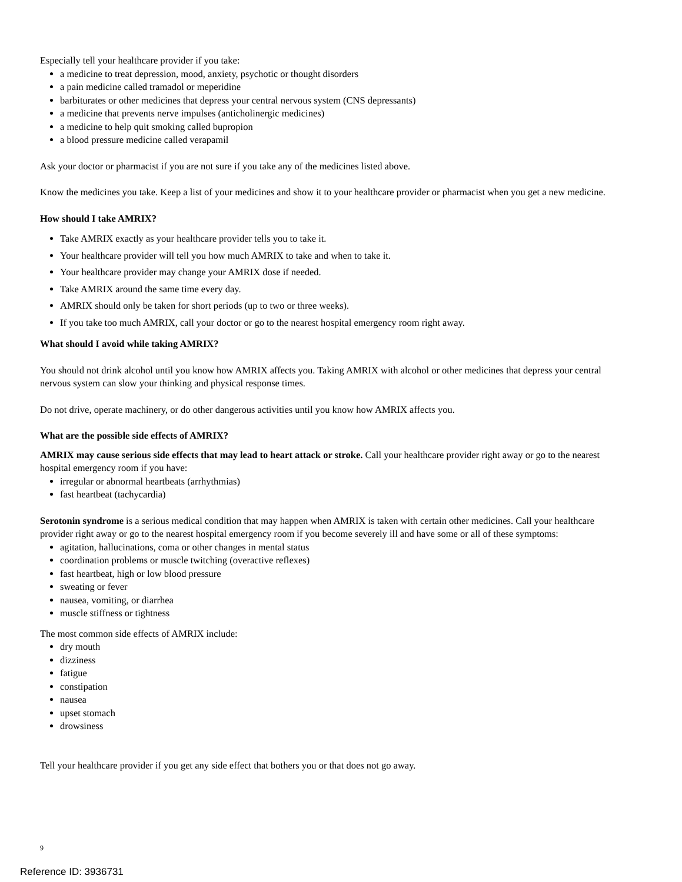Especially tell your healthcare provider if you take:
a medicine to treat depression, mood, anxiety, psychotic or thought disorders
a pain medicine called tramadol or meperidine
barbiturates or other medicines that depress your central nervous system (CNS depressants)
a medicine that prevents nerve impulses (anticholinergic medicines)
a medicine to help quit smoking called bupropion
a blood pressure medicine called verapamil
Ask your doctor or pharmacist if you are not sure if you take any of the medicines listed above.
Know the medicines you take. Keep a list of your medicines and show it to your healthcare provider or pharmacist when you get a new medicine.
How should I take AMRIX?
Take AMRIX exactly as your healthcare provider tells you to take it.
Your healthcare provider will tell you how much AMRIX to take and when to take it.
Your healthcare provider may change your AMRIX dose if needed.
Take AMRIX around the same time every day.
AMRIX should only be taken for short periods (up to two or three weeks).
If you take too much AMRIX, call your doctor or go to the nearest hospital emergency room right away.
What should I avoid while taking AMRIX?
You should not drink alcohol until you know how AMRIX affects you. Taking AMRIX with alcohol or other medicines that depress your central nervous system can slow your thinking and physical response times.
Do not drive, operate machinery, or do other dangerous activities until you know how AMRIX affects you.
What are the possible side effects of AMRIX?
AMRIX may cause serious side effects that may lead to heart attack or stroke. Call your healthcare provider right away or go to the nearest hospital emergency room if you have:
irregular or abnormal heartbeats (arrhythmias)
fast heartbeat (tachycardia)
Serotonin syndrome is a serious medical condition that may happen when AMRIX is taken with certain other medicines. Call your healthcare provider right away or go to the nearest hospital emergency room if you become severely ill and have some or all of these symptoms:
agitation, hallucinations, coma or other changes in mental status
coordination problems or muscle twitching (overactive reflexes)
fast heartbeat, high or low blood pressure
sweating or fever
nausea, vomiting, or diarrhea
muscle stiffness or tightness
The most common side effects of AMRIX include:
dry mouth
dizziness
fatigue
constipation
nausea
upset stomach
drowsiness
Tell your healthcare provider if you get any side effect that bothers you or that does not go away.
9
Reference ID: 3936731